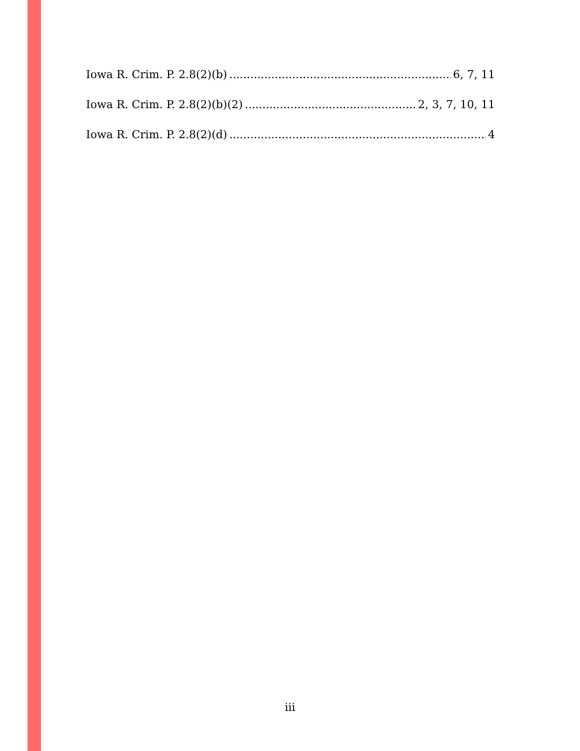Iowa R. Crim. P. 2.8(2)(b) 6, 7, 11
Iowa R. Crim. P. 2.8(2)(b)(2) 2, 3, 7, 10, 11
Iowa R. Crim. P. 2.8(2)(d) 4
iii